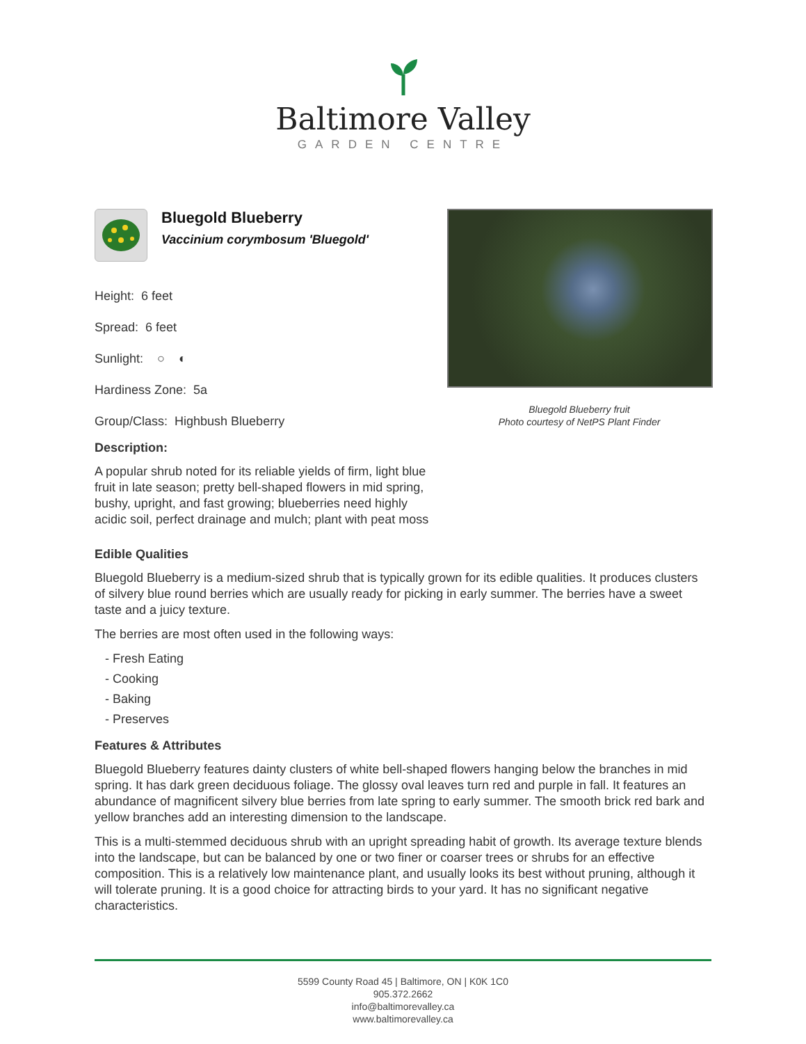Baltimore Valley
GARDEN CENTRE
Bluegold Blueberry
Vaccinium corymbosum 'Bluegold'
Height: 6 feet
Spread: 6 feet
Sunlight: ○ ◐
Hardiness Zone: 5a
Group/Class: Highbush Blueberry
Description:
A popular shrub noted for its reliable yields of firm, light blue fruit in late season; pretty bell-shaped flowers in mid spring, bushy, upright, and fast growing; blueberries need highly acidic soil, perfect drainage and mulch; plant with peat moss
Bluegold Blueberry fruit
Photo courtesy of NetPS Plant Finder
Edible Qualities
Bluegold Blueberry is a medium-sized shrub that is typically grown for its edible qualities. It produces clusters of silvery blue round berries which are usually ready for picking in early summer. The berries have a sweet taste and a juicy texture.
The berries are most often used in the following ways:
- Fresh Eating
- Cooking
- Baking
- Preserves
Features & Attributes
Bluegold Blueberry features dainty clusters of white bell-shaped flowers hanging below the branches in mid spring. It has dark green deciduous foliage. The glossy oval leaves turn red and purple in fall. It features an abundance of magnificent silvery blue berries from late spring to early summer. The smooth brick red bark and yellow branches add an interesting dimension to the landscape.
This is a multi-stemmed deciduous shrub with an upright spreading habit of growth. Its average texture blends into the landscape, but can be balanced by one or two finer or coarser trees or shrubs for an effective composition. This is a relatively low maintenance plant, and usually looks its best without pruning, although it will tolerate pruning. It is a good choice for attracting birds to your yard. It has no significant negative characteristics.
5599 County Road 45 | Baltimore, ON | K0K 1C0
905.372.2662
info@baltimorevalley.ca
www.baltimorevalley.ca